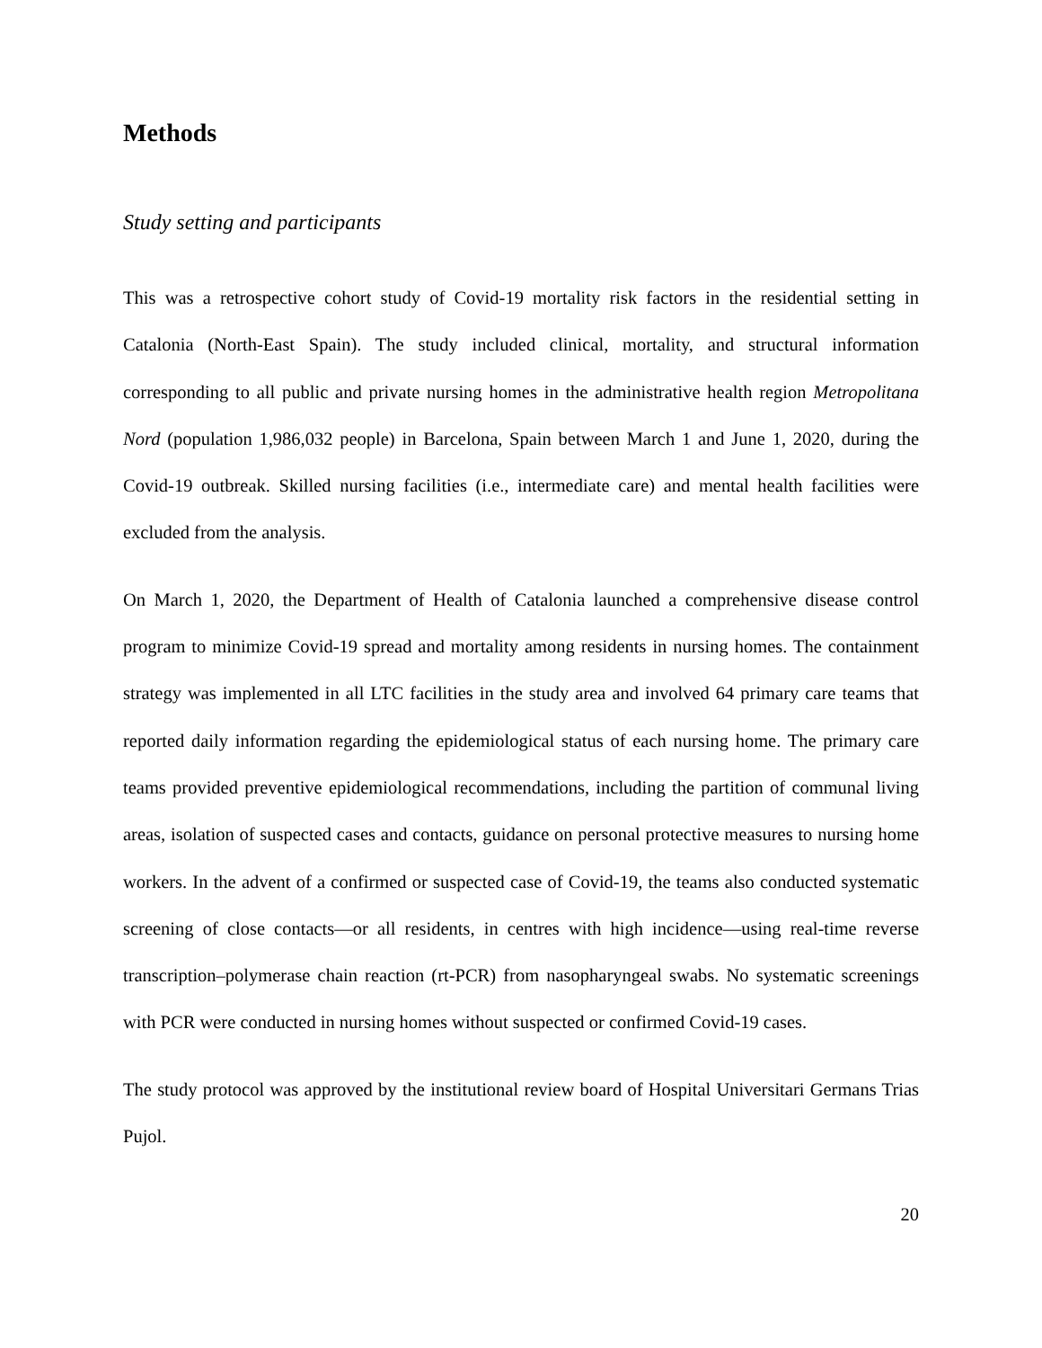Methods
Study setting and participants
This was a retrospective cohort study of Covid-19 mortality risk factors in the residential setting in Catalonia (North-East Spain). The study included clinical, mortality, and structural information corresponding to all public and private nursing homes in the administrative health region Metropolitana Nord (population 1,986,032 people) in Barcelona, Spain between March 1 and June 1, 2020, during the Covid-19 outbreak. Skilled nursing facilities (i.e., intermediate care) and mental health facilities were excluded from the analysis.
On March 1, 2020, the Department of Health of Catalonia launched a comprehensive disease control program to minimize Covid-19 spread and mortality among residents in nursing homes. The containment strategy was implemented in all LTC facilities in the study area and involved 64 primary care teams that reported daily information regarding the epidemiological status of each nursing home. The primary care teams provided preventive epidemiological recommendations, including the partition of communal living areas, isolation of suspected cases and contacts, guidance on personal protective measures to nursing home workers. In the advent of a confirmed or suspected case of Covid-19, the teams also conducted systematic screening of close contacts―or all residents, in centres with high incidence―using real-time reverse transcription–polymerase chain reaction (rt-PCR) from nasopharyngeal swabs. No systematic screenings with PCR were conducted in nursing homes without suspected or confirmed Covid-19 cases.
The study protocol was approved by the institutional review board of Hospital Universitari Germans Trias Pujol.
20